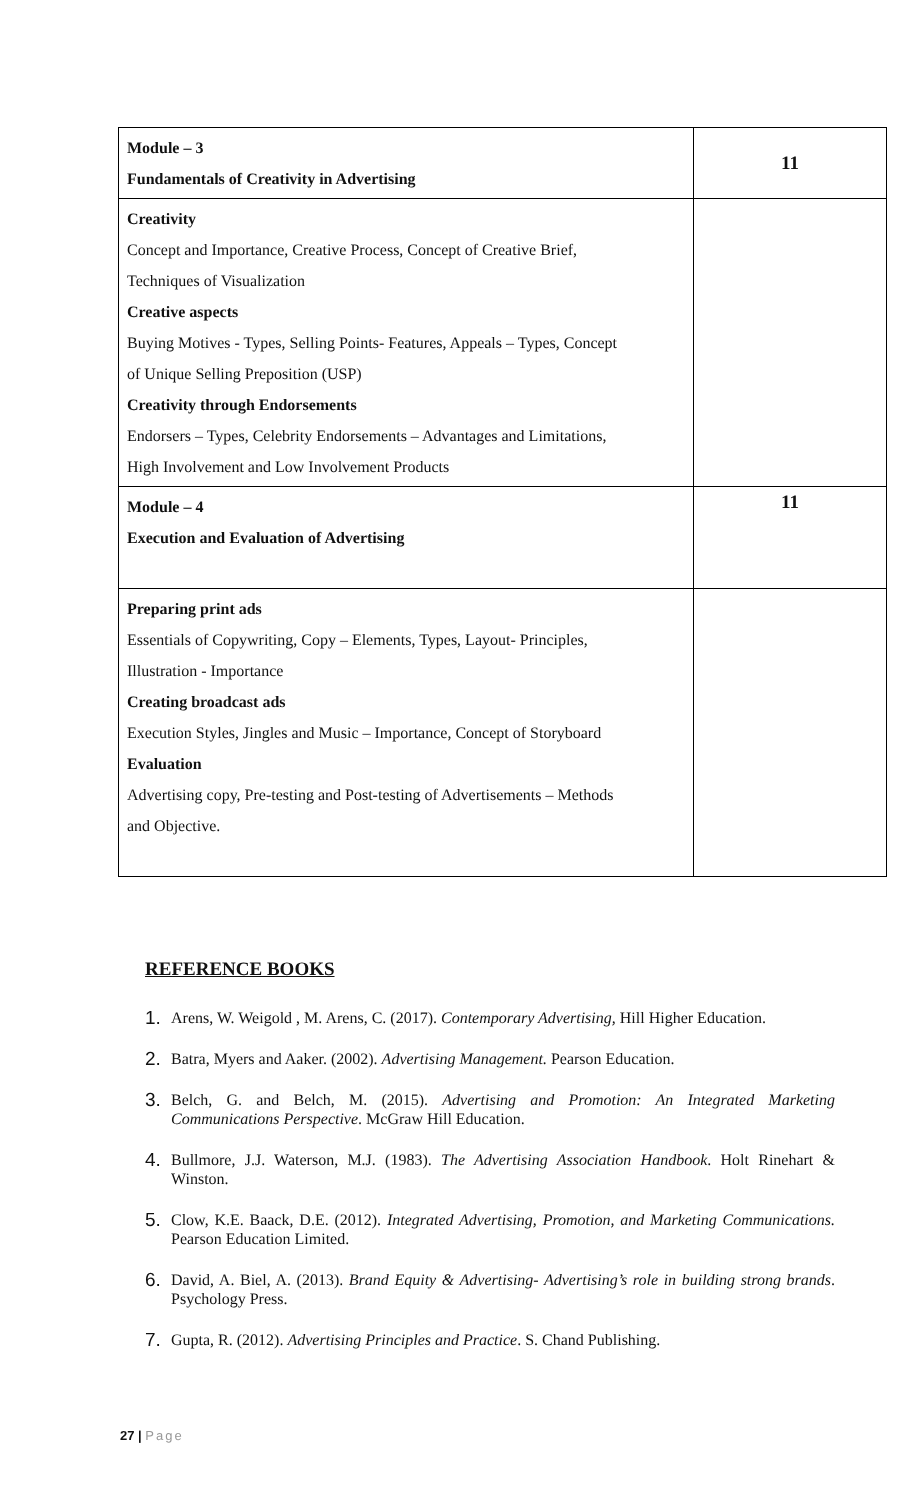| Module – 3 Fundamentals of Creativity in Advertising | 11 |
| Creativity Concept and Importance, Creative Process, Concept of Creative Brief, Techniques of Visualization Creative aspects Buying Motives - Types, Selling Points- Features, Appeals – Types, Concept of Unique Selling Preposition (USP) Creativity through Endorsements Endorsers – Types, Celebrity Endorsements – Advantages and Limitations, High Involvement and Low Involvement Products | |
| Module – 4 Execution and Evaluation of Advertising | 11 |
| Preparing print ads Essentials of Copywriting, Copy – Elements, Types, Layout- Principles, Illustration - Importance Creating broadcast ads Execution Styles, Jingles and Music – Importance, Concept of Storyboard Evaluation Advertising copy, Pre-testing and Post-testing of Advertisements – Methods and Objective. | |
REFERENCE BOOKS
1.
Arens, W. Weigold , M. Arens, C. (2017). Contemporary Advertising, Hill Higher Education.
2.
Batra, Myers and Aaker. (2002). Advertising Management. Pearson Education.
3.
Belch, G. and Belch, M. (2015). Advertising and Promotion: An Integrated Marketing Communications Perspective. McGraw Hill Education.
4.
Bullmore, J.J. Waterson, M.J. (1983). The Advertising Association Handbook. Holt Rinehart & Winston.
5.
Clow, K.E. Baack, D.E. (2012). Integrated Advertising, Promotion, and Marketing Communications. Pearson Education Limited.
6.
David, A. Biel, A. (2013). Brand Equity & Advertising- Advertising’s role in building strong brands. Psychology Press.
7.
Gupta, R. (2012). Advertising Principles and Practice. S. Chand Publishing.
27 | Page